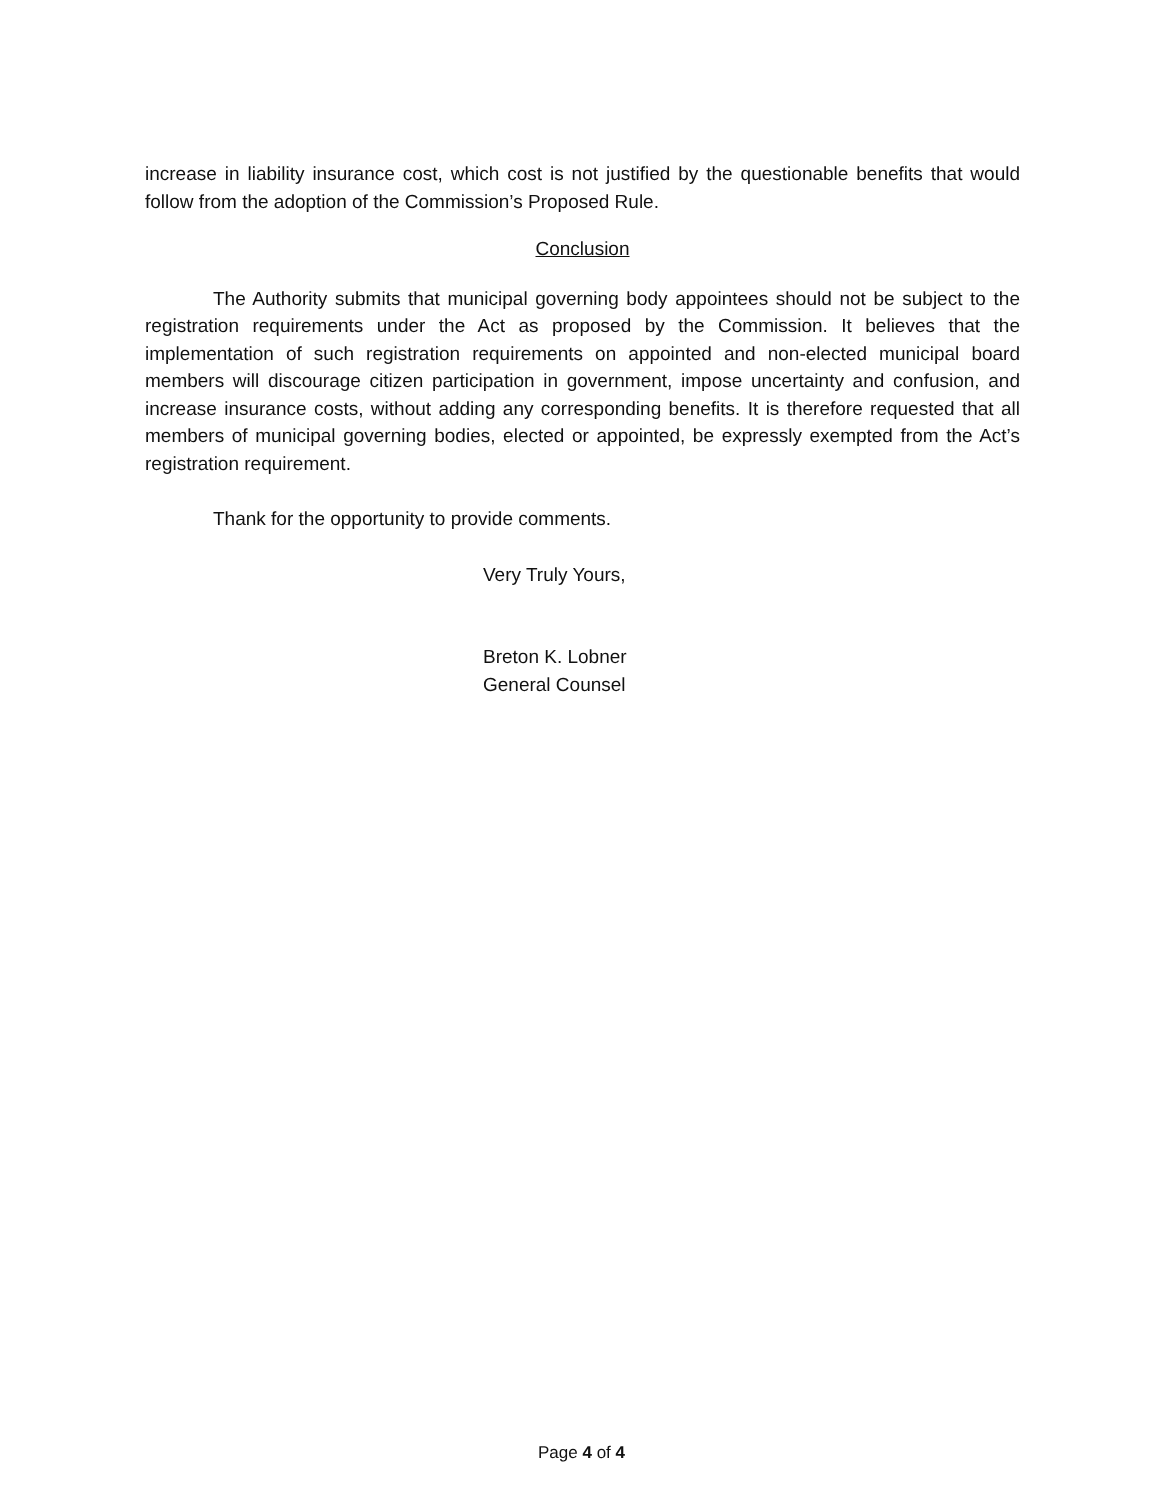increase in liability insurance cost, which cost is not justified by the questionable benefits that would follow from the adoption of the Commission’s Proposed Rule.
Conclusion
The Authority submits that municipal governing body appointees should not be subject to the registration requirements under the Act as proposed by the Commission. It believes that the implementation of such registration requirements on appointed and non-elected municipal board members will discourage citizen participation in government, impose uncertainty and confusion, and increase insurance costs, without adding any corresponding benefits. It is therefore requested that all members of municipal governing bodies, elected or appointed, be expressly exempted from the Act’s registration requirement.
Thank for the opportunity to provide comments.
Very Truly Yours,
Breton K. Lobner
General Counsel
Page 4 of 4